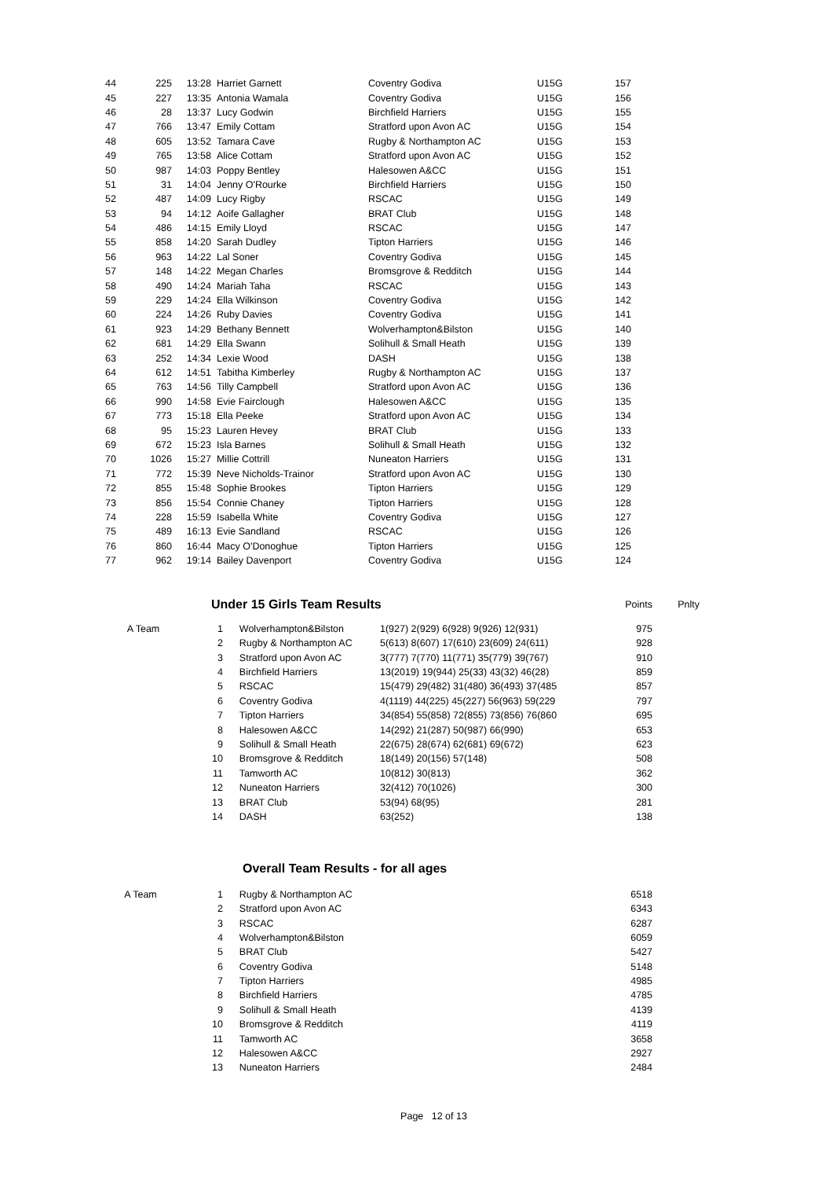| 44 | 225 | 13:28 | Harriet Garnett | Coventry Godiva | U15G | 157 |
| 45 | 227 | 13:35 | Antonia Wamala | Coventry Godiva | U15G | 156 |
| 46 | 28 | 13:37 | Lucy Godwin | Birchfield Harriers | U15G | 155 |
| 47 | 766 | 13:47 | Emily Cottam | Stratford upon Avon AC | U15G | 154 |
| 48 | 605 | 13:52 | Tamara Cave | Rugby & Northampton AC | U15G | 153 |
| 49 | 765 | 13:58 | Alice Cottam | Stratford upon Avon AC | U15G | 152 |
| 50 | 987 | 14:03 | Poppy Bentley | Halesowen A&CC | U15G | 151 |
| 51 | 31 | 14:04 | Jenny O'Rourke | Birchfield Harriers | U15G | 150 |
| 52 | 487 | 14:09 | Lucy Rigby | RSCAC | U15G | 149 |
| 53 | 94 | 14:12 | Aoife Gallagher | BRAT Club | U15G | 148 |
| 54 | 486 | 14:15 | Emily Lloyd | RSCAC | U15G | 147 |
| 55 | 858 | 14:20 | Sarah Dudley | Tipton Harriers | U15G | 146 |
| 56 | 963 | 14:22 | Lal Soner | Coventry Godiva | U15G | 145 |
| 57 | 148 | 14:22 | Megan Charles | Bromsgrove & Redditch | U15G | 144 |
| 58 | 490 | 14:24 | Mariah Taha | RSCAC | U15G | 143 |
| 59 | 229 | 14:24 | Ella Wilkinson | Coventry Godiva | U15G | 142 |
| 60 | 224 | 14:26 | Ruby Davies | Coventry Godiva | U15G | 141 |
| 61 | 923 | 14:29 | Bethany Bennett | Wolverhampton&Bilston | U15G | 140 |
| 62 | 681 | 14:29 | Ella Swann | Solihull & Small Heath | U15G | 139 |
| 63 | 252 | 14:34 | Lexie Wood | DASH | U15G | 138 |
| 64 | 612 | 14:51 | Tabitha Kimberley | Rugby & Northampton AC | U15G | 137 |
| 65 | 763 | 14:56 | Tilly Campbell | Stratford upon Avon AC | U15G | 136 |
| 66 | 990 | 14:58 | Evie Fairclough | Halesowen A&CC | U15G | 135 |
| 67 | 773 | 15:18 | Ella Peeke | Stratford upon Avon AC | U15G | 134 |
| 68 | 95 | 15:23 | Lauren Hevey | BRAT Club | U15G | 133 |
| 69 | 672 | 15:23 | Isla Barnes | Solihull & Small Heath | U15G | 132 |
| 70 | 1026 | 15:27 | Millie Cottrill | Nuneaton Harriers | U15G | 131 |
| 71 | 772 | 15:39 | Neve Nicholds-Trainor | Stratford upon Avon AC | U15G | 130 |
| 72 | 855 | 15:48 | Sophie Brookes | Tipton Harriers | U15G | 129 |
| 73 | 856 | 15:54 | Connie Chaney | Tipton Harriers | U15G | 128 |
| 74 | 228 | 15:59 | Isabella White | Coventry Godiva | U15G | 127 |
| 75 | 489 | 16:13 | Evie Sandland | RSCAC | U15G | 126 |
| 76 | 860 | 16:44 | Macy O'Donoghue | Tipton Harriers | U15G | 125 |
| 77 | 962 | 19:14 | Bailey Davenport | Coventry Godiva | U15G | 124 |
| | Under 15 Girls Team Results | Points | Pnlty |
| A Team | 1 | Wolverhampton&Bilston | 1(927) 2(929) 6(928) 9(926) 12(931) | 975 |
| | 2 | Rugby & Northampton AC | 5(613) 8(607) 17(610) 23(609) 24(611) | 928 |
| | 3 | Stratford upon Avon AC | 3(777) 7(770) 11(771) 35(779) 39(767) | 910 |
| | 4 | Birchfield Harriers | 13(2019) 19(944) 25(33) 43(32) 46(28) | 859 |
| | 5 | RSCAC | 15(479) 29(482) 31(480) 36(493) 37(485 | 857 |
| | 6 | Coventry Godiva | 4(1119) 44(225) 45(227) 56(963) 59(229 | 797 |
| | 7 | Tipton Harriers | 34(854) 55(858) 72(855) 73(856) 76(860 | 695 |
| | 8 | Halesowen A&CC | 14(292) 21(287) 50(987) 66(990) | 653 |
| | 9 | Solihull & Small Heath | 22(675) 28(674) 62(681) 69(672) | 623 |
| | 10 | Bromsgrove & Redditch | 18(149) 20(156) 57(148) | 508 |
| | 11 | Tamworth AC | 10(812) 30(813) | 362 |
| | 12 | Nuneaton Harriers | 32(412) 70(1026) | 300 |
| | 13 | BRAT Club | 53(94) 68(95) | 281 |
| | 14 | DASH | 63(252) | 138 |
| | Overall Team Results - for all ages |
| A Team | 1 | Rugby & Northampton AC | 6518 |
| | 2 | Stratford upon Avon AC | 6343 |
| | 3 | RSCAC | 6287 |
| | 4 | Wolverhampton&Bilston | 6059 |
| | 5 | BRAT Club | 5427 |
| | 6 | Coventry Godiva | 5148 |
| | 7 | Tipton Harriers | 4985 |
| | 8 | Birchfield Harriers | 4785 |
| | 9 | Solihull & Small Heath | 4139 |
| | 10 | Bromsgrove & Redditch | 4119 |
| | 11 | Tamworth AC | 3658 |
| | 12 | Halesowen A&CC | 2927 |
| | 13 | Nuneaton Harriers | 2484 |
Page 12 of 13